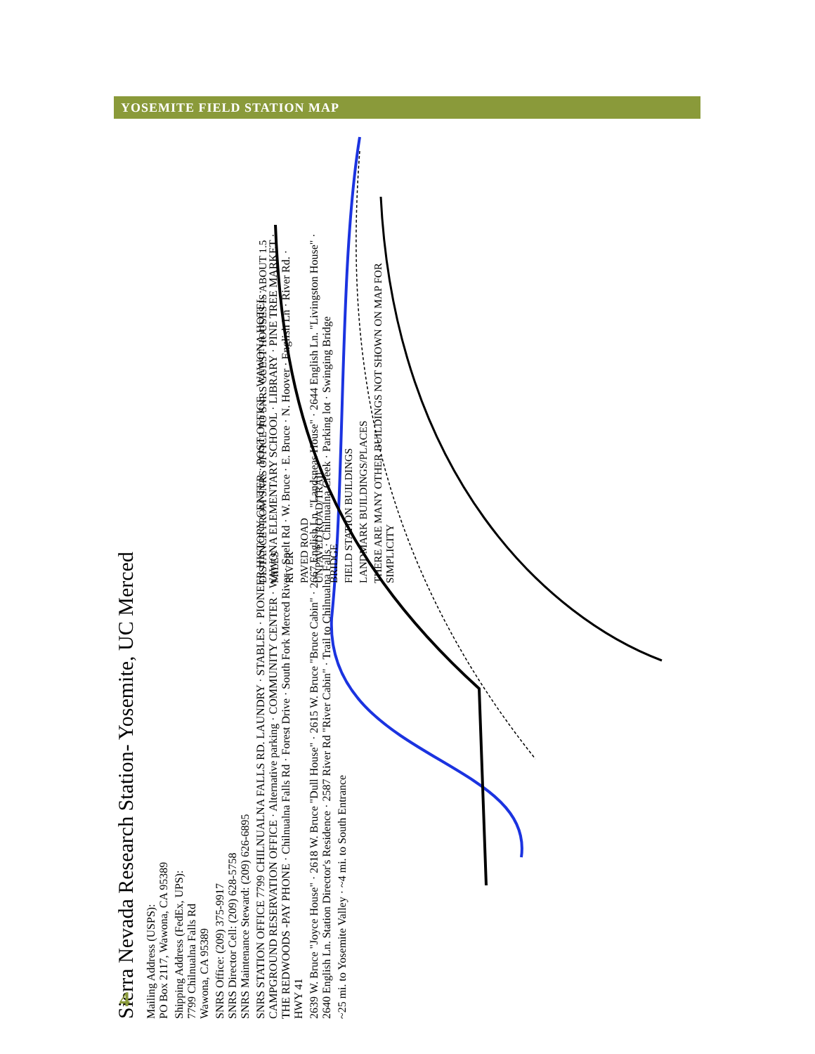YOSEMITE FIELD STATION MAP
Sierra Nevada Research Station- Yosemite, UC Merced
Mailing Address (USPS):
PO Box 2117, Wawona, CA 95389
Shipping Address (FedEx, UPS):
7799 Chilnualna Falls Rd
Wawona, CA 95389
SNRS Office: (209) 375-9917
SNRS Director Cell: (209) 628-5758
SNRS Maintenance Steward: (209) 626-6895
SNRS STATION OFFICE 7799 CHILNUALNA FALLS RD. LAUNDRY · STABLES · PIONEER HISTORY CENTER · POST OFFICE · WAWONA HOTEL · CAMPGROUND RESERVATION OFFICE · Alternative parking · COMMUNITY CENTER · WAWONA ELEMENTARY SCHOOL · LIBRARY · PINE TREE MARKET · THE REDWOODS -PAY PHONE · Chilnualna Falls Rd · Forest Drive · South Fork Merced River · Spelt Rd · W. Bruce · E. Bruce · N. Hoover · English Ln · River Rd. · HWY 41
2639 W. Bruce "Joyce House" · 2618 W. Bruce "Dull House" · 2615 W. Bruce "Bruce Cabin" · 2667 English Ln. "Landsneas House" · 2644 English Ln. "Livingston House" · 2640 English Ln. Station Director's Residence · 2587 River Rd "River Cabin" · Trail to Chilnualna Falls · Chilnualna Creek · Parking lot · Swinging Bridge
~25 mi. to Yosemite Valley · ~4 mi. to South Entrance
DISTANCE FROM SNRS OFFICE TO SNRS GUEST HOUSES IS ABOUT 1.5 MILES
RIVER
PAVED ROAD
UNPAVED ROAD/TRAIL
BRIDGE
FIELD STATION BUILDINGS
LANDMARK BUILDINGS/PLACES
THERE ARE MANY OTHER BUILDINGS NOT SHOWN ON MAP FOR SIMPLICITY
4